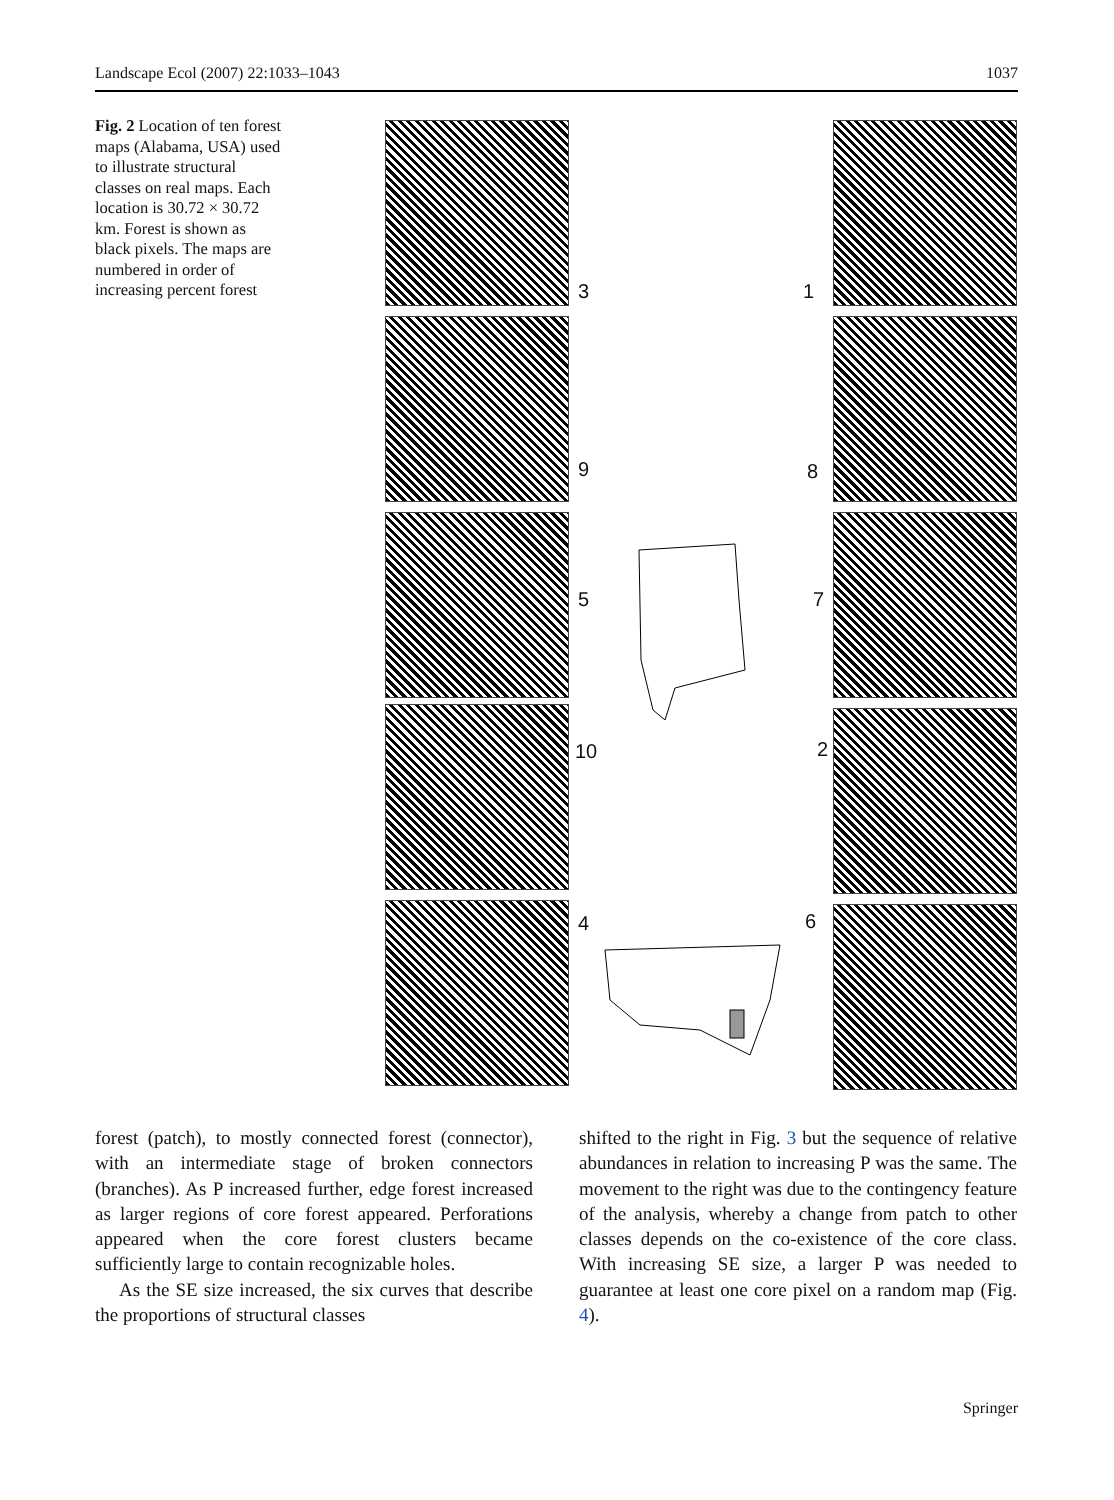Landscape Ecol (2007) 22:1033–1043 1037
Fig. 2 Location of ten forest maps (Alabama, USA) used to illustrate structural classes on real maps. Each location is 30.72 × 30.72 km. Forest is shown as black pixels. The maps are numbered in order of increasing percent forest
3 1
9 8
5 7
10 2
4 6
forest (patch), to mostly connected forest (connector), with an intermediate stage of broken connectors (branches). As P increased further, edge forest increased as larger regions of core forest appeared. Perforations appeared when the core forest clusters became sufficiently large to contain recognizable holes.
As the SE size increased, the six curves that describe the proportions of structural classes
shifted to the right in Fig. 3 but the sequence of relative abundances in relation to increasing P was the same. The movement to the right was due to the contingency feature of the analysis, whereby a change from patch to other classes depends on the co-existence of the core class. With increasing SE size, a larger P was needed to guarantee at least one core pixel on a random map (Fig. 4).
Springer